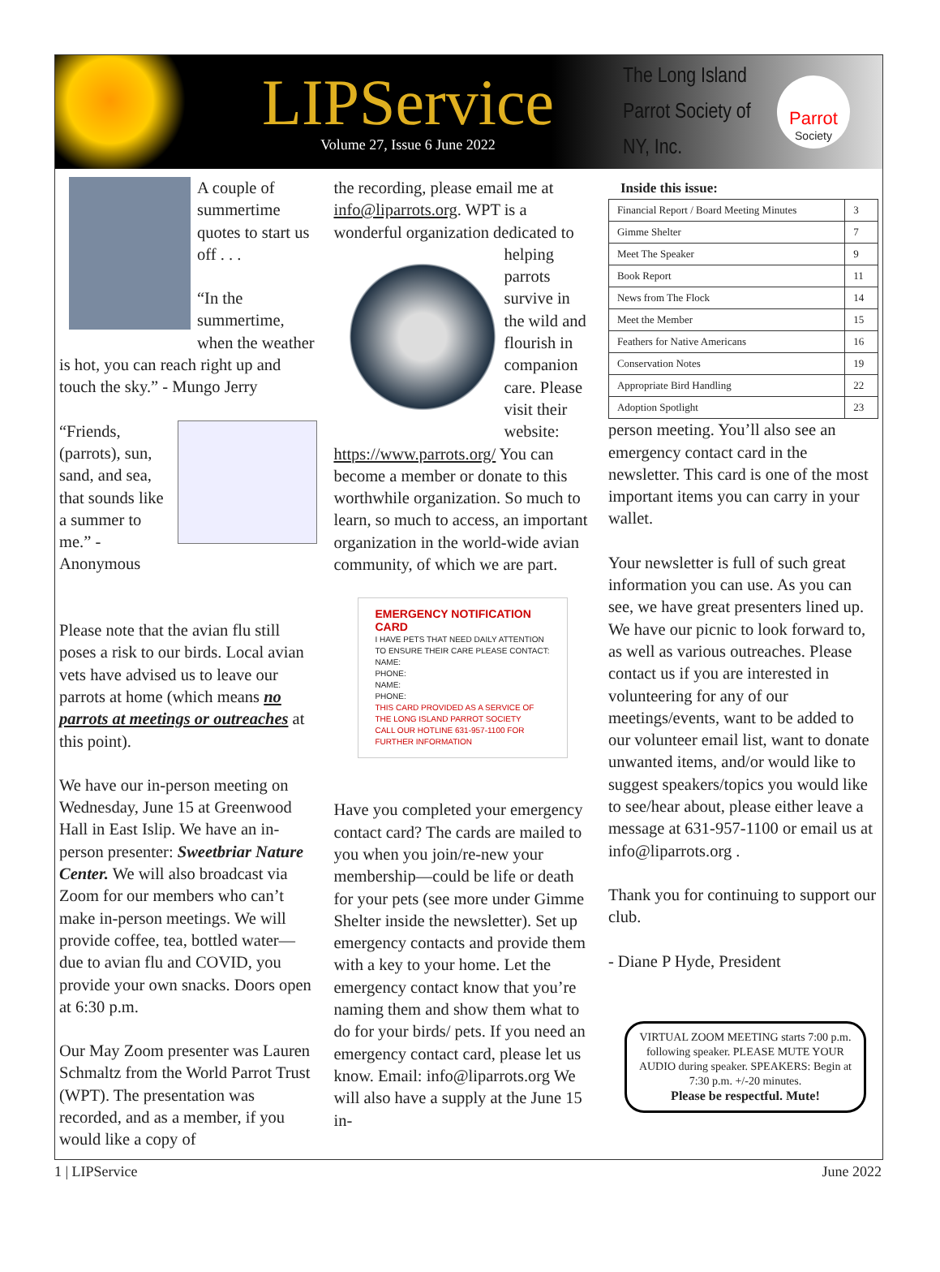LIPService
Volume 27, Issue 6 June 2022
The Long Island Parrot Society of NY, Inc.
Parrot
Society
A couple of summertime quotes to start us off . . .
“In the summertime, when the weather is hot, you can reach right up and touch the sky.” - Mungo Jerry
“Friends, (parrots), sun, sand, and sea, that sounds like a summer to me.” - Anonymous
Please note that the avian flu still poses a risk to our birds. Local avian vets have advised us to leave our parrots at home (which means no parrots at meetings or outreaches at this point).
We have our in-person meeting on Wednesday, June 15 at Greenwood Hall in East Islip. We have an in-person presenter: Sweetbriar Nature Center. We will also broadcast via Zoom for our members who can’t make in-person meetings. We will provide coffee, tea, bottled water—due to avian flu and COVID, you provide your own snacks. Doors open at 6:30 p.m.
Our May Zoom presenter was Lauren Schmaltz from the World Parrot Trust (WPT). The presentation was recorded, and as a member, if you would like a copy of
the recording, please email me at info@liparrots.org. WPT is a wonderful organization dedicated to helping parrots survive in the wild and flourish in companion care. Please visit their website: https://www.parrots.org/ You can become a member or donate to this worthwhile organization. So much to learn, so much to access, an important organization in the world-wide avian community, of which we are part.
EMERGENCY NOTIFICATION CARD
I HAVE PETS THAT NEED DAILY ATTENTION
TO ENSURE THEIR CARE PLEASE CONTACT:
NAME:
PHONE:
NAME:
PHONE:
THIS CARD PROVIDED AS A SERVICE OF THE LONG ISLAND PARROT SOCIETY
CALL OUR HOTLINE 631-957-1100 FOR FURTHER INFORMATION
Have you completed your emergency contact card? The cards are mailed to you when you join/re-new your membership—could be life or death for your pets (see more under Gimme Shelter inside the newsletter). Set up emergency contacts and provide them with a key to your home. Let the emergency contact know that you’re naming them and show them what to do for your birds/ pets. If you need an emergency contact card, please let us know. Email: info@liparrots.org We will also have a supply at the June 15 in-
Inside this issue:
| Financial Report / Board Meeting Minutes | 3 |
| Gimme Shelter | 7 |
| Meet The Speaker | 9 |
| Book Report | 11 |
| News from The Flock | 14 |
| Meet the Member | 15 |
| Feathers for Native Americans | 16 |
| Conservation Notes | 19 |
| Appropriate Bird Handling | 22 |
| Adoption Spotlight | 23 |
person meeting. You’ll also see an emergency contact card in the newsletter. This card is one of the most important items you can carry in your wallet.
Your newsletter is full of such great information you can use. As you can see, we have great presenters lined up. We have our picnic to look forward to, as well as various outreaches. Please contact us if you are interested in volunteering for any of our meetings/events, want to be added to our volunteer email list, want to donate unwanted items, and/or would like to suggest speakers/topics you would like to see/hear about, please either leave a message at 631-957-1100 or email us at info@liparrots.org .
Thank you for continuing to support our club.
- Diane P Hyde, President
VIRTUAL ZOOM MEETING starts 7:00 p.m. following speaker. PLEASE MUTE YOUR AUDIO during speaker. SPEAKERS: Begin at 7:30 p.m. +/-20 minutes.
Please be respectful. Mute!
1 | LIPService June 2022